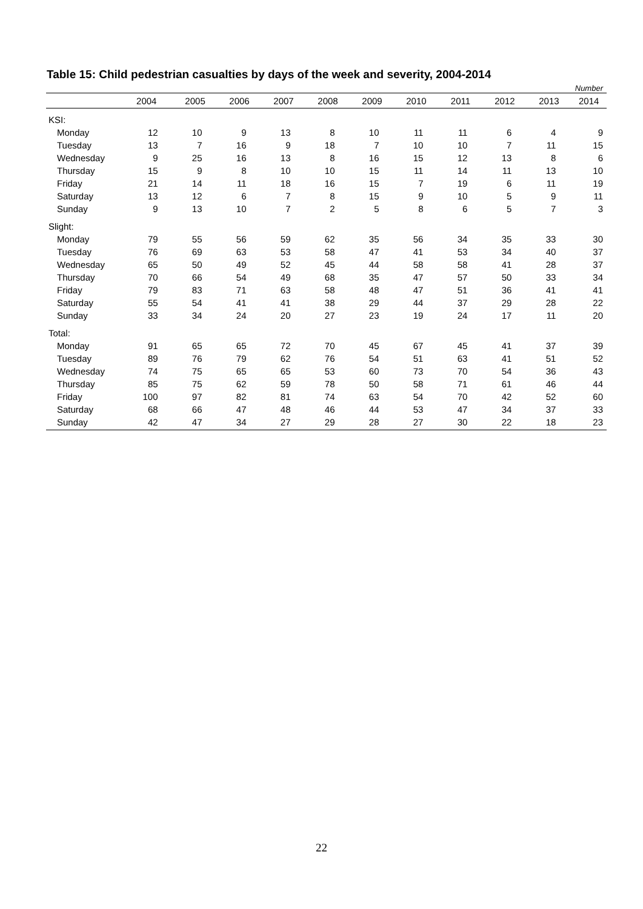Table 15: Child pedestrian casualties by days of the week and severity, 2004-2014
Number
| | 2004 | 2005 | 2006 | 2007 | 2008 | 2009 | 2010 | 2011 | 2012 | 2013 | 2014 |
| --- | --- | --- | --- | --- | --- | --- | --- | --- | --- | --- | --- |
| KSI: | | | | | | | | | | | |
| Monday | 12 | 10 | 9 | 13 | 8 | 10 | 11 | 11 | 6 | 4 | 9 |
| Tuesday | 13 | 7 | 16 | 9 | 18 | 7 | 10 | 10 | 7 | 11 | 15 |
| Wednesday | 9 | 25 | 16 | 13 | 8 | 16 | 15 | 12 | 13 | 8 | 6 |
| Thursday | 15 | 9 | 8 | 10 | 10 | 15 | 11 | 14 | 11 | 13 | 10 |
| Friday | 21 | 14 | 11 | 18 | 16 | 15 | 7 | 19 | 6 | 11 | 19 |
| Saturday | 13 | 12 | 6 | 7 | 8 | 15 | 9 | 10 | 5 | 9 | 11 |
| Sunday | 9 | 13 | 10 | 7 | 2 | 5 | 8 | 6 | 5 | 7 | 3 |
| Slight: | | | | | | | | | | | |
| Monday | 79 | 55 | 56 | 59 | 62 | 35 | 56 | 34 | 35 | 33 | 30 |
| Tuesday | 76 | 69 | 63 | 53 | 58 | 47 | 41 | 53 | 34 | 40 | 37 |
| Wednesday | 65 | 50 | 49 | 52 | 45 | 44 | 58 | 58 | 41 | 28 | 37 |
| Thursday | 70 | 66 | 54 | 49 | 68 | 35 | 47 | 57 | 50 | 33 | 34 |
| Friday | 79 | 83 | 71 | 63 | 58 | 48 | 47 | 51 | 36 | 41 | 41 |
| Saturday | 55 | 54 | 41 | 41 | 38 | 29 | 44 | 37 | 29 | 28 | 22 |
| Sunday | 33 | 34 | 24 | 20 | 27 | 23 | 19 | 24 | 17 | 11 | 20 |
| Total: | | | | | | | | | | | |
| Monday | 91 | 65 | 65 | 72 | 70 | 45 | 67 | 45 | 41 | 37 | 39 |
| Tuesday | 89 | 76 | 79 | 62 | 76 | 54 | 51 | 63 | 41 | 51 | 52 |
| Wednesday | 74 | 75 | 65 | 65 | 53 | 60 | 73 | 70 | 54 | 36 | 43 |
| Thursday | 85 | 75 | 62 | 59 | 78 | 50 | 58 | 71 | 61 | 46 | 44 |
| Friday | 100 | 97 | 82 | 81 | 74 | 63 | 54 | 70 | 42 | 52 | 60 |
| Saturday | 68 | 66 | 47 | 48 | 46 | 44 | 53 | 47 | 34 | 37 | 33 |
| Sunday | 42 | 47 | 34 | 27 | 29 | 28 | 27 | 30 | 22 | 18 | 23 |
22